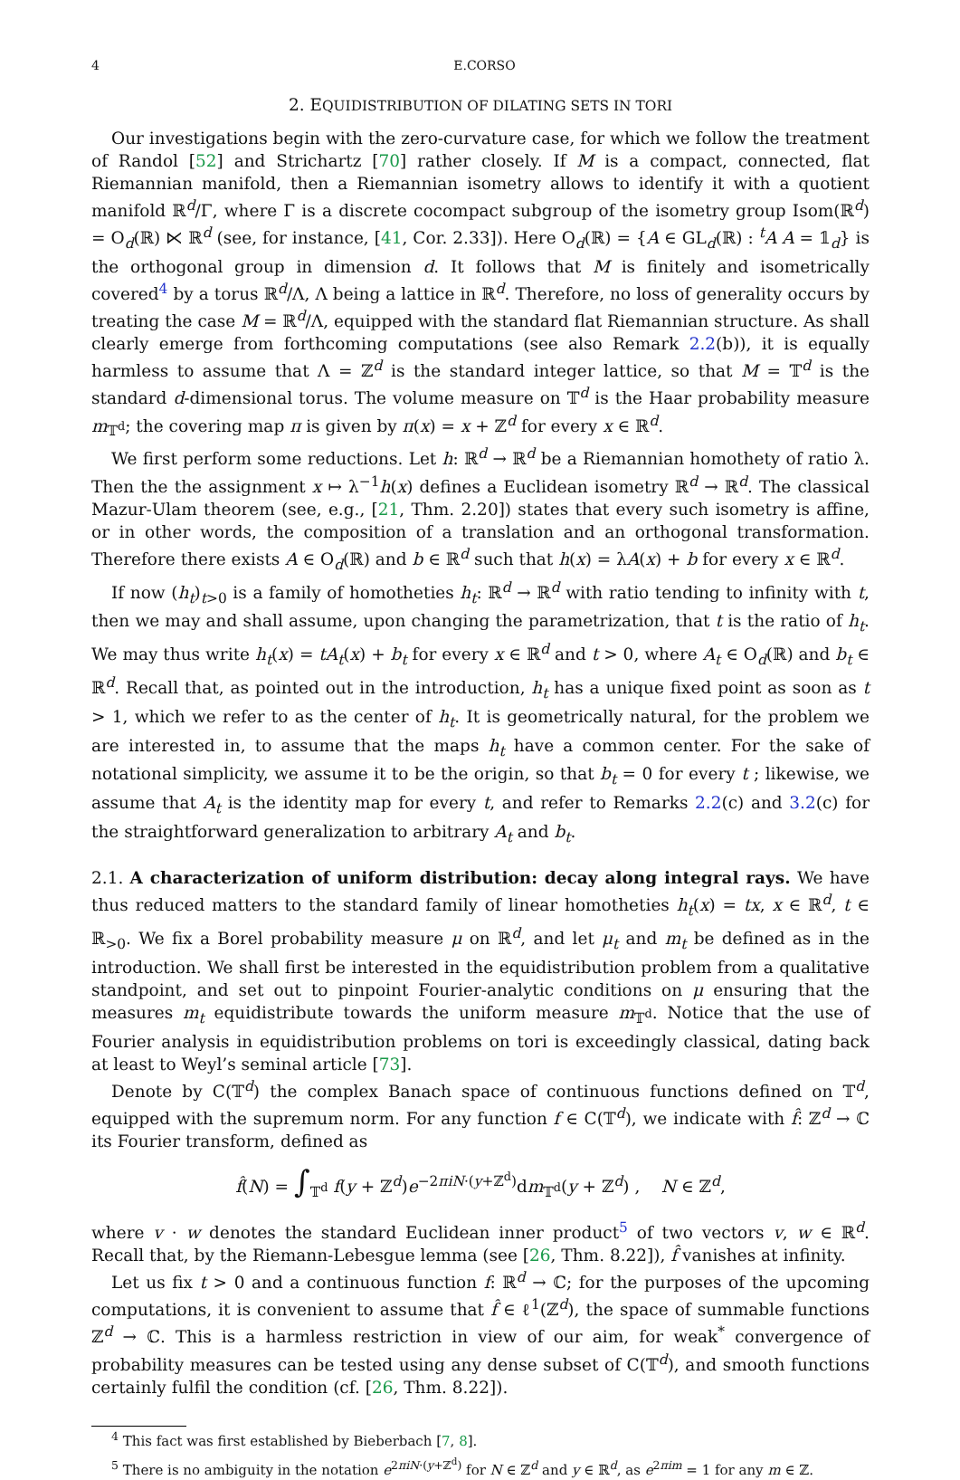4 E.CORSO
2. EQUIDISTRIBUTION OF DILATING SETS IN TORI
Our investigations begin with the zero-curvature case, for which we follow the treatment of Randol [52] and Strichartz [70] rather closely. If M is a compact, connected, flat Riemannian manifold, then a Riemannian isometry allows to identify it with a quotient manifold ℝ<sup>d</sup>/Γ, where Γ is a discrete cocompact subgroup of the isometry group Isom(ℝ<sup>d</sup>) = O<sub>d</sub>(ℝ) ⋉ ℝ<sup>d</sup> (see, for instance, [41, Cor. 2.33]). Here O<sub>d</sub>(ℝ) = {A ∈ GL<sub>d</sub>(ℝ) : <sup>t</sup>A A = 𝟙<sub>d</sub>} is the orthogonal group in dimension d. It follows that M is finitely and isometrically covered<sup>4</sup> by a torus ℝ<sup>d</sup>/Λ, Λ being a lattice in ℝ<sup>d</sup>. Therefore, no loss of generality occurs by treating the case M = ℝ<sup>d</sup>/Λ, equipped with the standard flat Riemannian structure. As shall clearly emerge from forthcoming computations (see also Remark 2.2(b)), it is equally harmless to assume that Λ = ℤ<sup>d</sup> is the standard integer lattice, so that M = 𝕋<sup>d</sup> is the standard d-dimensional torus. The volume measure on 𝕋<sup>d</sup> is the Haar probability measure m<sub>𝕋<sup>d</sup></sub>; the covering map π is given by π(x) = x + ℤ<sup>d</sup> for every x ∈ ℝ<sup>d</sup>.
We first perform some reductions. Let h: ℝ<sup>d</sup> → ℝ<sup>d</sup> be a Riemannian homothety of ratio λ. Then the the assignment x ↦ λ<sup>−1</sup>h(x) defines a Euclidean isometry ℝ<sup>d</sup> → ℝ<sup>d</sup>. The classical Mazur-Ulam theorem (see, e.g., [21, Thm. 2.20]) states that every such isometry is affine, or in other words, the composition of a translation and an orthogonal transformation. Therefore there exists A ∈ O<sub>d</sub>(ℝ) and b ∈ ℝ<sup>d</sup> such that h(x) = λA(x) + b for every x ∈ ℝ<sup>d</sup>.
If now (h<sub>t</sub>)<sub>t>0</sub> is a family of homotheties h<sub>t</sub>: ℝ<sup>d</sup> → ℝ<sup>d</sup> with ratio tending to infinity with t, then we may and shall assume, upon changing the parametrization, that t is the ratio of h<sub>t</sub>. We may thus write h<sub>t</sub>(x) = tA<sub>t</sub>(x) + b<sub>t</sub> for every x ∈ ℝ<sup>d</sup> and t > 0, where A<sub>t</sub> ∈ O<sub>d</sub>(ℝ) and b<sub>t</sub> ∈ ℝ<sup>d</sup>. Recall that, as pointed out in the introduction, h<sub>t</sub> has a unique fixed point as soon as t > 1, which we refer to as the center of h<sub>t</sub>. It is geometrically natural, for the problem we are interested in, to assume that the maps h<sub>t</sub> have a common center. For the sake of notational simplicity, we assume it to be the origin, so that b<sub>t</sub> = 0 for every t ; likewise, we assume that A<sub>t</sub> is the identity map for every t, and refer to Remarks 2.2(c) and 3.2(c) for the straightforward generalization to arbitrary A<sub>t</sub> and b<sub>t</sub>.
2.1. A characterization of uniform distribution: decay along integral rays. We have thus reduced matters to the standard family of linear homotheties h<sub>t</sub>(x) = tx, x ∈ ℝ<sup>d</sup>, t ∈ ℝ<sub>>0</sub>. We fix a Borel probability measure μ on ℝ<sup>d</sup>, and let μ<sub>t</sub> and m<sub>t</sub> be defined as in the introduction. We shall first be interested in the equidistribution problem from a qualitative standpoint, and set out to pinpoint Fourier-analytic conditions on μ ensuring that the measures m<sub>t</sub> equidistribute towards the uniform measure m<sub>𝕋<sup>d</sup></sub>. Notice that the use of Fourier analysis in equidistribution problems on tori is exceedingly classical, dating back at least to Weyl’s seminal article [73].
Denote by C(𝕋<sup>d</sup>) the complex Banach space of continuous functions defined on 𝕋<sup>d</sup>, equipped with the supremum norm. For any function f ∈ C(𝕋<sup>d</sup>), we indicate with f̂: ℤ<sup>d</sup> → ℂ its Fourier transform, defined as
f̂(N) = ∫<sub>𝕋<sup>d</sup></sub> f(y + ℤ<sup>d</sup>)e<sup>−2πiN·(y+ℤ<sup>d</sup>)</sup>dm<sub>𝕋<sup>d</sup></sub>(y + ℤ<sup>d</sup>) , N ∈ ℤ<sup>d</sup>,
where v · w denotes the standard Euclidean inner product<sup>5</sup> of two vectors v, w ∈ ℝ<sup>d</sup>. Recall that, by the Riemann-Lebesgue lemma (see [26, Thm. 8.22]), f̂ vanishes at infinity.
Let us fix t > 0 and a continuous function f: ℝ<sup>d</sup> → ℂ; for the purposes of the upcoming computations, it is convenient to assume that f̂ ∈ ℓ<sup>1</sup>(ℤ<sup>d</sup>), the space of summable functions ℤ<sup>d</sup> → ℂ. This is a harmless restriction in view of our aim, for weak<sup>*</sup> convergence of probability measures can be tested using any dense subset of C(𝕋<sup>d</sup>), and smooth functions certainly fulfil the condition (cf. [26, Thm. 8.22]).
<sup>4</sup> This fact was first established by Bieberbach [7, 8].
<sup>5</sup> There is no ambiguity in the notation e<sup>2πiN·(y+ℤ<sup>d</sup>)</sup> for N ∈ ℤ<sup>d</sup> and y ∈ ℝ<sup>d</sup>, as e<sup>2πim</sup> = 1 for any m ∈ ℤ.